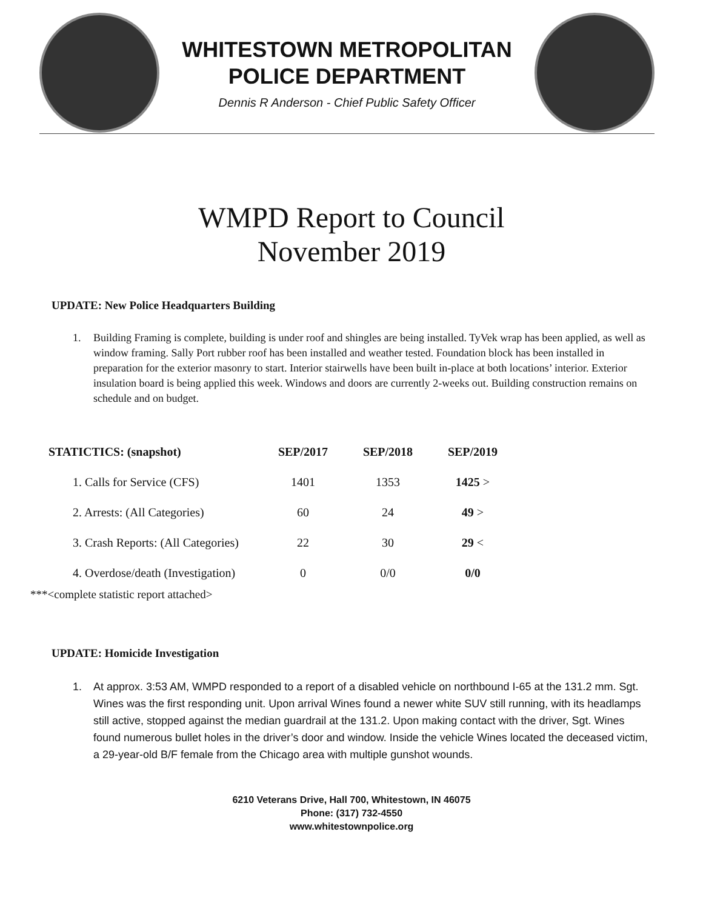WHITESTOWN METROPOLITAN
POLICE DEPARTMENT
Dennis R Anderson - Chief Public Safety Officer
WMPD Report to Council
November 2019
UPDATE: New Police Headquarters Building
1. Building Framing is complete, building is under roof and shingles are being installed. TyVek wrap has been applied, as well as window framing. Sally Port rubber roof has been installed and weather tested. Foundation block has been installed in preparation for the exterior masonry to start. Interior stairwells have been built in-place at both locations’ interior. Exterior insulation board is being applied this week. Windows and doors are currently 2-weeks out. Building construction remains on schedule and on budget.
| STATICTICS: (snapshot) | SEP/2017 | SEP/2018 | SEP/2019 |
| --- | --- | --- | --- |
| 1. Calls for Service (CFS) | 1401 | 1353 | 1425 > |
| 2. Arrests: (All Categories) | 60 | 24 | 49 > |
| 3. Crash Reports: (All Categories) | 22 | 30 | 29 < |
| 4. Overdose/death (Investigation) | 0 | 0/0 | 0/0 |
***<complete statistic report attached>
UPDATE: Homicide Investigation
1. At approx. 3:53 AM, WMPD responded to a report of a disabled vehicle on northbound I-65 at the 131.2 mm. Sgt. Wines was the first responding unit. Upon arrival Wines found a newer white SUV still running, with its headlamps still active, stopped against the median guardrail at the 131.2. Upon making contact with the driver, Sgt. Wines found numerous bullet holes in the driver’s door and window. Inside the vehicle Wines located the deceased victim, a 29-year-old B/F female from the Chicago area with multiple gunshot wounds.
6210 Veterans Drive, Hall 700, Whitestown, IN 46075
Phone: (317) 732-4550
www.whitestownpolice.org